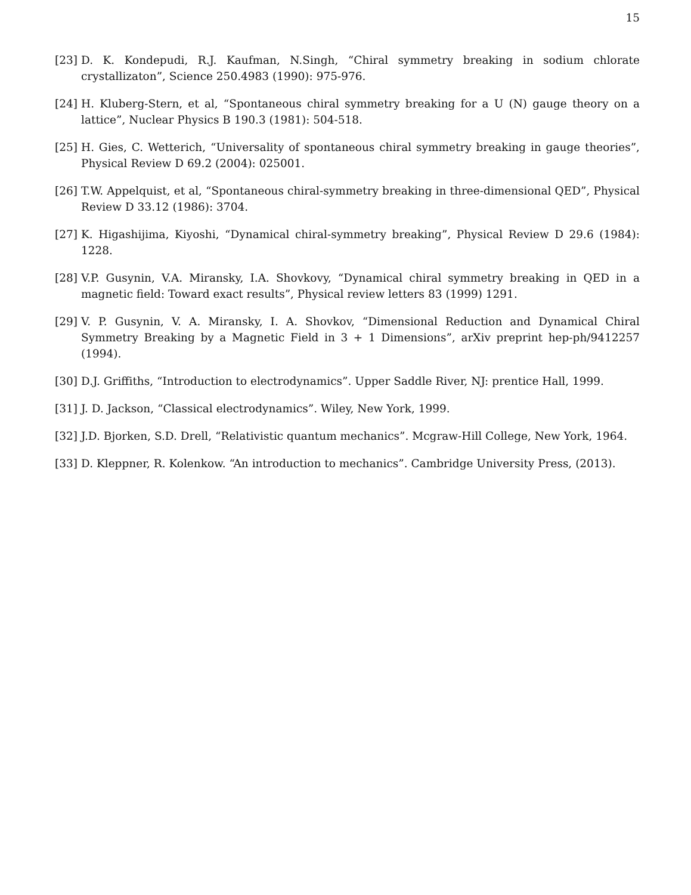15
[23] D. K. Kondepudi, R.J. Kaufman, N.Singh, “Chiral symmetry breaking in sodium chlorate crystallizaton”, Science 250.4983 (1990): 975-976.
[24] H. Kluberg-Stern, et al, “Spontaneous chiral symmetry breaking for a U (N) gauge theory on a lattice”, Nuclear Physics B 190.3 (1981): 504-518.
[25] H. Gies, C. Wetterich, “Universality of spontaneous chiral symmetry breaking in gauge theories”, Physical Review D 69.2 (2004): 025001.
[26] T.W. Appelquist, et al, “Spontaneous chiral-symmetry breaking in three-dimensional QED”, Physical Review D 33.12 (1986): 3704.
[27] K. Higashijima, Kiyoshi, “Dynamical chiral-symmetry breaking”, Physical Review D 29.6 (1984): 1228.
[28] V.P. Gusynin, V.A. Miransky, I.A. Shovkovy, “Dynamical chiral symmetry breaking in QED in a magnetic field: Toward exact results”, Physical review letters 83 (1999) 1291.
[29] V. P. Gusynin, V. A. Miransky, I. A. Shovkov, “Dimensional Reduction and Dynamical Chiral Symmetry Breaking by a Magnetic Field in 3 + 1 Dimensions”, arXiv preprint hep-ph/9412257 (1994).
[30] D.J. Griffiths, “Introduction to electrodynamics”. Upper Saddle River, NJ: prentice Hall, 1999.
[31] J. D. Jackson, “Classical electrodynamics”. Wiley, New York, 1999.
[32] J.D. Bjorken, S.D. Drell, “Relativistic quantum mechanics”. Mcgraw-Hill College, New York, 1964.
[33] D. Kleppner, R. Kolenkow. “An introduction to mechanics”. Cambridge University Press, (2013).